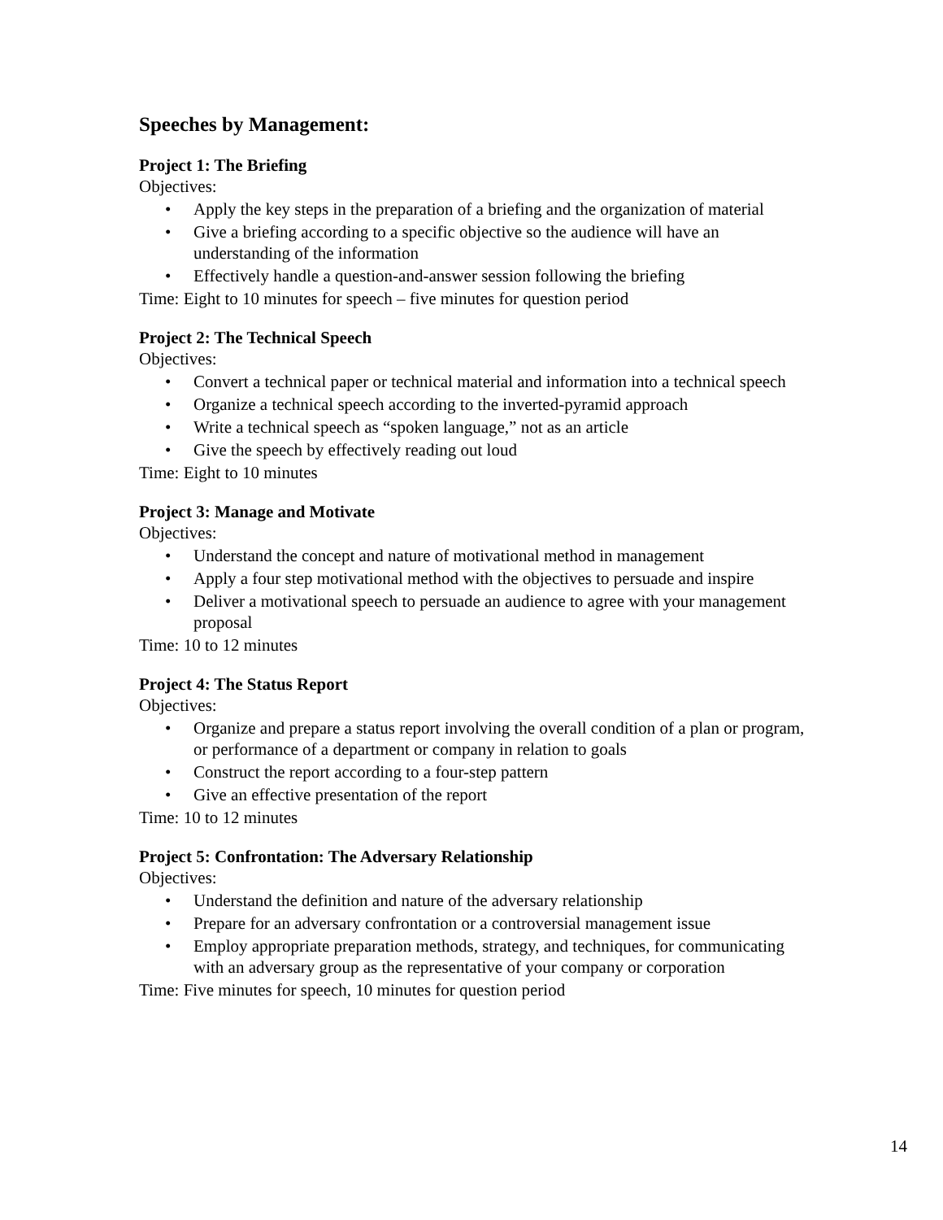Speeches by Management:
Project 1: The Briefing
Objectives:
• Apply the key steps in the preparation of a briefing and the organization of material
• Give a briefing according to a specific objective so the audience will have an understanding of the information
• Effectively handle a question-and-answer session following the briefing
Time: Eight to 10 minutes for speech – five minutes for question period
Project 2: The Technical Speech
Objectives:
• Convert a technical paper or technical material and information into a technical speech
• Organize a technical speech according to the inverted-pyramid approach
• Write a technical speech as “spoken language,” not as an article
• Give the speech by effectively reading out loud
Time: Eight to 10 minutes
Project 3: Manage and Motivate
Objectives:
• Understand the concept and nature of motivational method in management
• Apply a four step motivational method with the objectives to persuade and inspire
• Deliver a motivational speech to persuade an audience to agree with your management proposal
Time: 10 to 12 minutes
Project 4: The Status Report
Objectives:
• Organize and prepare a status report involving the overall condition of a plan or program, or performance of a department or company in relation to goals
• Construct the report according to a four-step pattern
• Give an effective presentation of the report
Time: 10 to 12 minutes
Project 5: Confrontation: The Adversary Relationship
Objectives:
• Understand the definition and nature of the adversary relationship
• Prepare for an adversary confrontation or a controversial management issue
• Employ appropriate preparation methods, strategy, and techniques, for communicating with an adversary group as the representative of your company or corporation
Time: Five minutes for speech, 10 minutes for question period
14